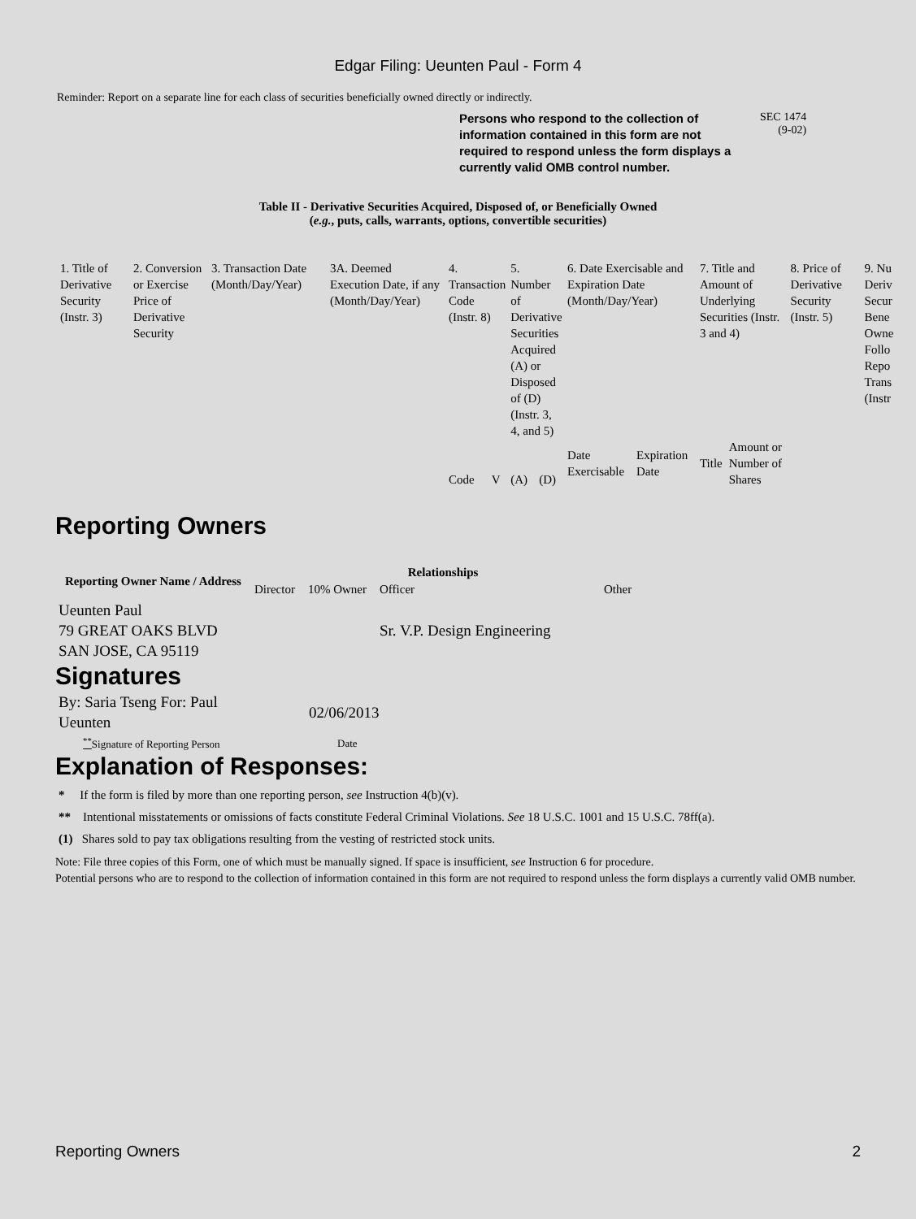Edgar Filing: Ueunten Paul - Form 4
Reminder: Report on a separate line for each class of securities beneficially owned directly or indirectly.
Persons who respond to the collection of information contained in this form are not required to respond unless the form displays a currently valid OMB control number.
SEC 1474
(9-02)
Table II - Derivative Securities Acquired, Disposed of, or Beneficially Owned
(e.g., puts, calls, warrants, options, convertible securities)
| 1. Title of Derivative Security (Instr. 3) | 2. Conversion or Exercise Price of Derivative Security | 3. Transaction Date (Month/Day/Year) | 3A. Deemed Execution Date, if any (Month/Day/Year) | 4. Transaction Code (Instr. 8) | | 5. Number of Derivative Securities Acquired (A) or Disposed of (D) (Instr. 3, 4, and 5) | | 6. Date Exercisable and Expiration Date (Month/Day/Year) | | 7. Title and Amount of Underlying Securities (Instr. 3 and 4) | | 8. Price of Derivative Security (Instr. 5) | 9. Nu Deriv Secur Bene Owne Follo Repo Trans (Instr |
| | | | | Code | V | (A) | (D) | Date Exercisable | Expiration Date | Title | Amount or Number of Shares | | |
Reporting Owners
| Reporting Owner Name / Address | Relationships | | | |
| --- | --- | --- | --- | --- |
| | Director | 10% Owner | Officer | Other |
| Ueunten Paul 79 GREAT OAKS BLVD SAN JOSE, CA 95119 | | | Sr. V.P. Design Engineering | |
Signatures
| By: Saria Tseng For: Paul Ueunten | 02/06/2013 |
| <sup>**</sup> Signature of Reporting Person | Date |
Explanation of Responses:
* If the form is filed by more than one reporting person, see Instruction 4(b)(v).
** Intentional misstatements or omissions of facts constitute Federal Criminal Violations. See 18 U.S.C. 1001 and 15 U.S.C. 78ff(a).
(1) Shares sold to pay tax obligations resulting from the vesting of restricted stock units.
Note: File three copies of this Form, one of which must be manually signed. If space is insufficient, see Instruction 6 for procedure.
Potential persons who are to respond to the collection of information contained in this form are not required to respond unless the form displays a currently valid OMB number.
Reporting Owners 2